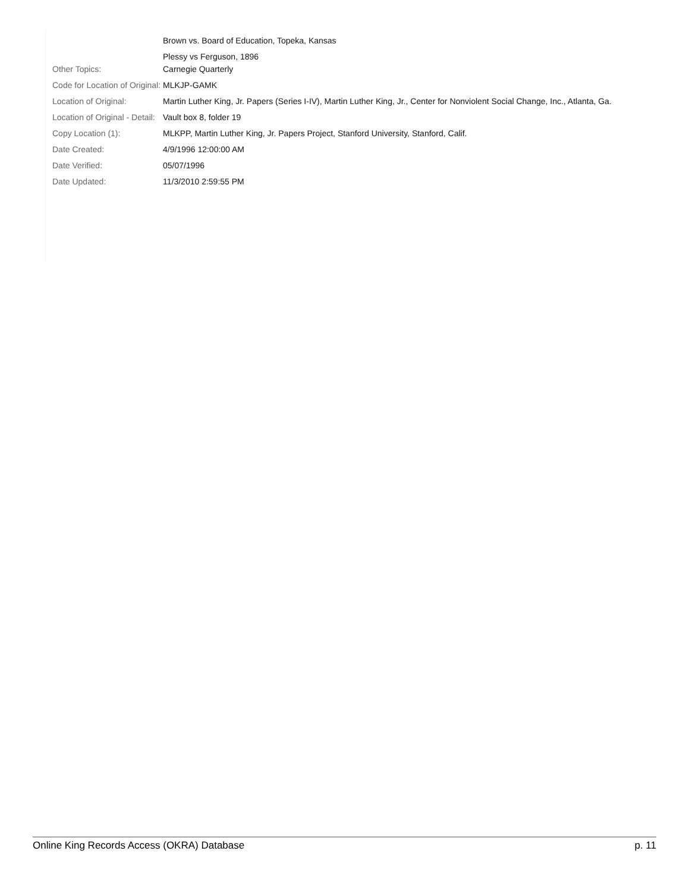| | Brown vs. Board of Education, Topeka, Kansas |
| | Plessy vs Ferguson, 1896 |
| Other Topics: | Carnegie Quarterly |
| Code for Location of Original: | MLKJP-GAMK |
| Location of Original: | Martin Luther King, Jr. Papers (Series I-IV), Martin Luther King, Jr., Center for Nonviolent Social Change, Inc., Atlanta, Ga. |
| Location of Original - Detail: | Vault box 8, folder 19 |
| Copy Location (1): | MLKPP, Martin Luther King, Jr. Papers Project, Stanford University, Stanford, Calif. |
| Date Created: | 4/9/1996 12:00:00 AM |
| Date Verified: | 05/07/1996 |
| Date Updated: | 11/3/2010 2:59:55 PM |
Online King Records Access (OKRA) Database p. 11